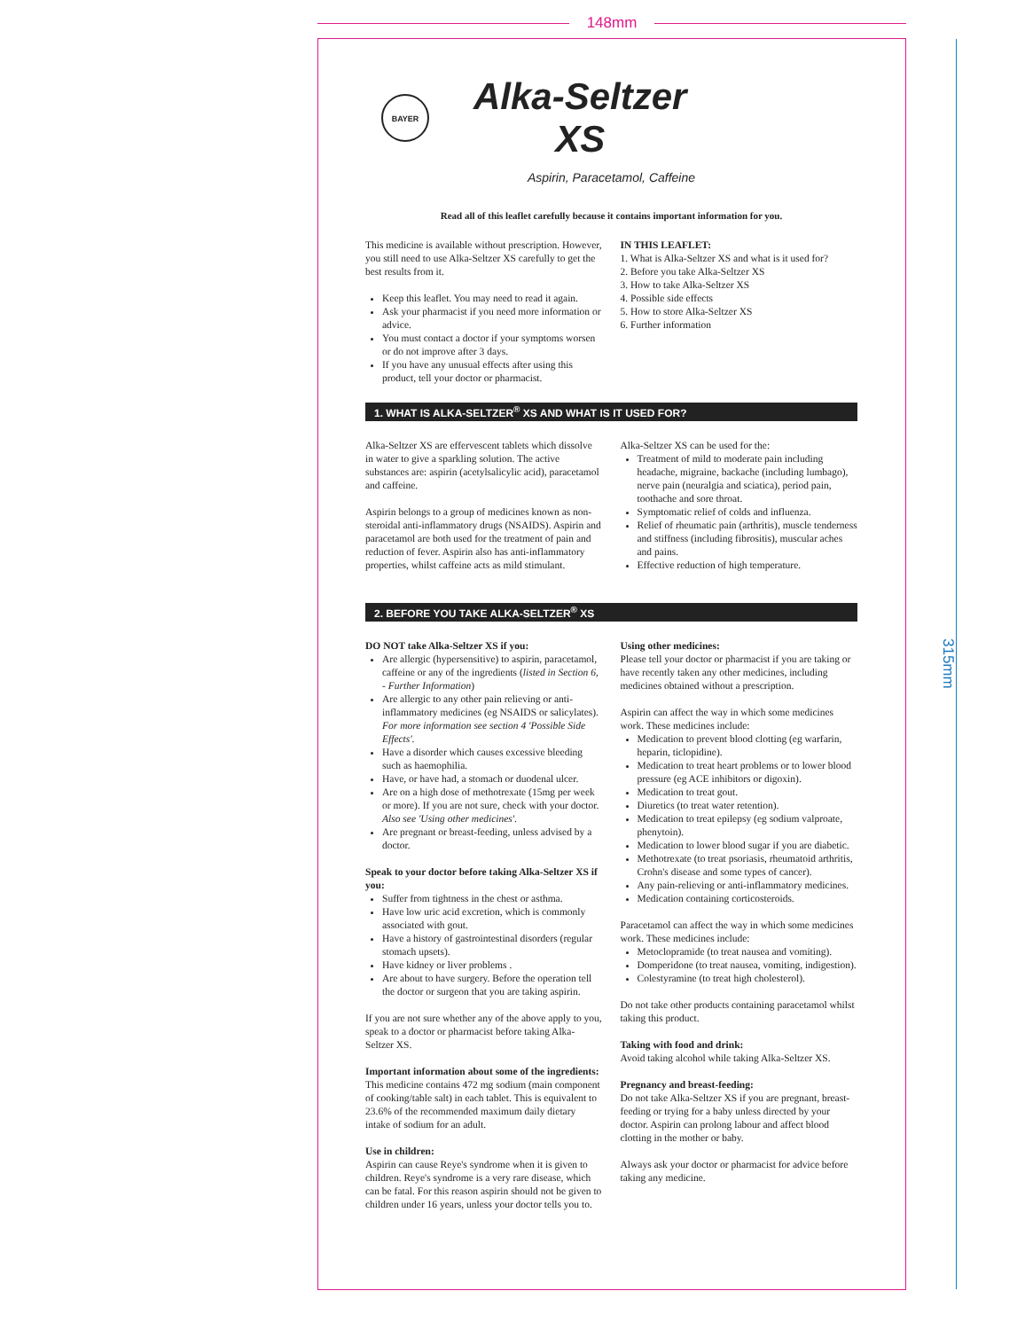148mm
315mm
BAYER
Alka-Seltzer
XS
Aspirin, Paracetamol, Caffeine
Read all of this leaflet carefully because it contains important information for you.
This medicine is available without prescription. However, you still need to use Alka-Seltzer XS carefully to get the best results from it.
Keep this leaflet. You may need to read it again.
Ask your pharmacist if you need more information or advice.
You must contact a doctor if your symptoms worsen or do not improve after 3 days.
If you have any unusual effects after using this product, tell your doctor or pharmacist.
IN THIS LEAFLET:
1. What is Alka-Seltzer XS and what is it used for?
2. Before you take Alka-Seltzer XS
3. How to take Alka-Seltzer XS
4. Possible side effects
5. How to store Alka-Seltzer XS
6. Further information
1. WHAT IS ALKA-SELTZER<sup>®</sup> XS AND WHAT IS IT USED FOR?
Alka-Seltzer XS are effervescent tablets which dissolve in water to give a sparkling solution. The active substances are: aspirin (acetylsalicylic acid), paracetamol and caffeine.
Aspirin belongs to a group of medicines known as non-steroidal anti-inflammatory drugs (NSAIDS). Aspirin and paracetamol are both used for the treatment of pain and reduction of fever. Aspirin also has anti-inflammatory properties, whilst caffeine acts as mild stimulant.
Alka-Seltzer XS can be used for the:
Treatment of mild to moderate pain including headache, migraine, backache (including lumbago), nerve pain (neuralgia and sciatica), period pain, toothache and sore throat.
Symptomatic relief of colds and influenza.
Relief of rheumatic pain (arthritis), muscle tenderness and stiffness (including fibrositis), muscular aches and pains.
Effective reduction of high temperature.
2. BEFORE YOU TAKE ALKA-SELTZER<sup>®</sup> XS
DO NOT take Alka-Seltzer XS if you:
Are allergic (hypersensitive) to aspirin, paracetamol, caffeine or any of the ingredients (listed in Section 6, - Further Information)
Are allergic to any other pain relieving or anti-inflammatory medicines (eg NSAIDS or salicylates). For more information see section 4 'Possible Side Effects'.
Have a disorder which causes excessive bleeding such as haemophilia.
Have, or have had, a stomach or duodenal ulcer.
Are on a high dose of methotrexate (15mg per week or more). If you are not sure, check with your doctor. Also see 'Using other medicines'.
Are pregnant or breast-feeding, unless advised by a doctor.
Speak to your doctor before taking Alka-Seltzer XS if you:
Suffer from tightness in the chest or asthma.
Have low uric acid excretion, which is commonly associated with gout.
Have a history of gastrointestinal disorders (regular stomach upsets).
Have kidney or liver problems .
Are about to have surgery. Before the operation tell the doctor or surgeon that you are taking aspirin.
If you are not sure whether any of the above apply to you, speak to a doctor or pharmacist before taking Alka-Seltzer XS.
Important information about some of the ingredients:
This medicine contains 472 mg sodium (main component of cooking/table salt) in each tablet. This is equivalent to 23.6% of the recommended maximum daily dietary intake of sodium for an adult.
Use in children:
Aspirin can cause Reye's syndrome when it is given to children. Reye's syndrome is a very rare disease, which can be fatal. For this reason aspirin should not be given to children under 16 years, unless your doctor tells you to.
Using other medicines:
Please tell your doctor or pharmacist if you are taking or have recently taken any other medicines, including medicines obtained without a prescription.
Aspirin can affect the way in which some medicines work. These medicines include:
Medication to prevent blood clotting (eg warfarin, heparin, ticlopidine).
Medication to treat heart problems or to lower blood pressure (eg ACE inhibitors or digoxin).
Medication to treat gout.
Diuretics (to treat water retention).
Medication to treat epilepsy (eg sodium valproate, phenytoin).
Medication to lower blood sugar if you are diabetic.
Methotrexate (to treat psoriasis, rheumatoid arthritis, Crohn's disease and some types of cancer).
Any pain-relieving or anti-inflammatory medicines.
Medication containing corticosteroids.
Paracetamol can affect the way in which some medicines work. These medicines include:
Metoclopramide (to treat nausea and vomiting).
Domperidone (to treat nausea, vomiting, indigestion).
Colestyramine (to treat high cholesterol).
Do not take other products containing paracetamol whilst taking this product.
Taking with food and drink:
Avoid taking alcohol while taking Alka-Seltzer XS.
Pregnancy and breast-feeding:
Do not take Alka-Seltzer XS if you are pregnant, breast-feeding or trying for a baby unless directed by your doctor. Aspirin can prolong labour and affect blood clotting in the mother or baby.
Always ask your doctor or pharmacist for advice before taking any medicine.